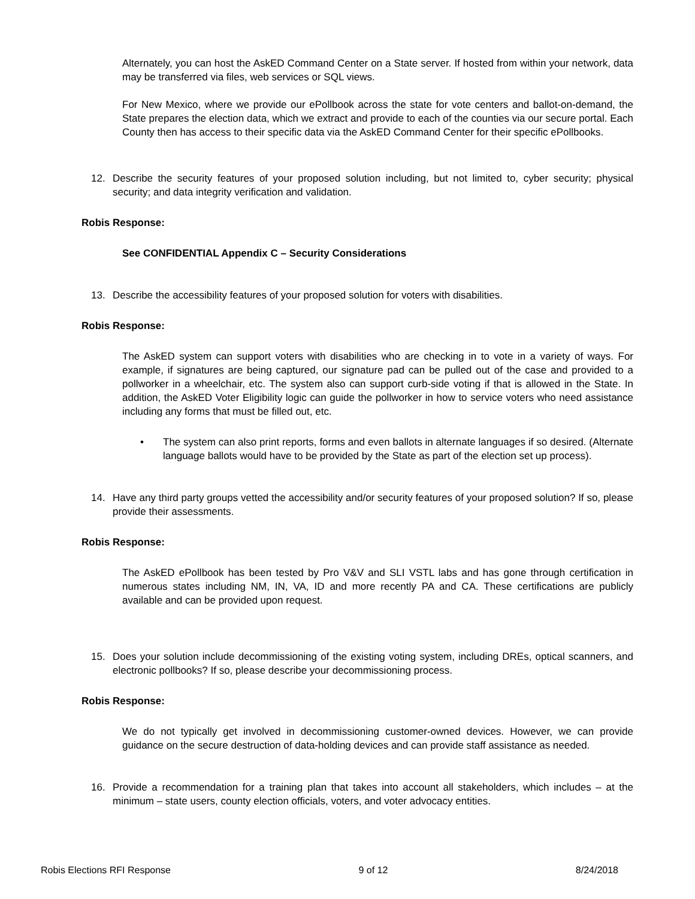Alternately, you can host the AskED Command Center on a State server. If hosted from within your network, data may be transferred via files, web services or SQL views.
For New Mexico, where we provide our ePollbook across the state for vote centers and ballot-on-demand, the State prepares the election data, which we extract and provide to each of the counties via our secure portal. Each County then has access to their specific data via the AskED Command Center for their specific ePollbooks.
12. Describe the security features of your proposed solution including, but not limited to, cyber security; physical security; and data integrity verification and validation.
Robis Response:
See CONFIDENTIAL Appendix C – Security Considerations
13. Describe the accessibility features of your proposed solution for voters with disabilities.
Robis Response:
The AskED system can support voters with disabilities who are checking in to vote in a variety of ways. For example, if signatures are being captured, our signature pad can be pulled out of the case and provided to a pollworker in a wheelchair, etc. The system also can support curb-side voting if that is allowed in the State. In addition, the AskED Voter Eligibility logic can guide the pollworker in how to service voters who need assistance including any forms that must be filled out, etc.
• The system can also print reports, forms and even ballots in alternate languages if so desired. (Alternate language ballots would have to be provided by the State as part of the election set up process).
14. Have any third party groups vetted the accessibility and/or security features of your proposed solution? If so, please provide their assessments.
Robis Response:
The AskED ePollbook has been tested by Pro V&V and SLI VSTL labs and has gone through certification in numerous states including NM, IN, VA, ID and more recently PA and CA. These certifications are publicly available and can be provided upon request.
15. Does your solution include decommissioning of the existing voting system, including DREs, optical scanners, and electronic pollbooks? If so, please describe your decommissioning process.
Robis Response:
We do not typically get involved in decommissioning customer-owned devices. However, we can provide guidance on the secure destruction of data-holding devices and can provide staff assistance as needed.
16. Provide a recommendation for a training plan that takes into account all stakeholders, which includes – at the minimum – state users, county election officials, voters, and voter advocacy entities.
Robis Elections RFI Response 9 of 12 8/24/2018